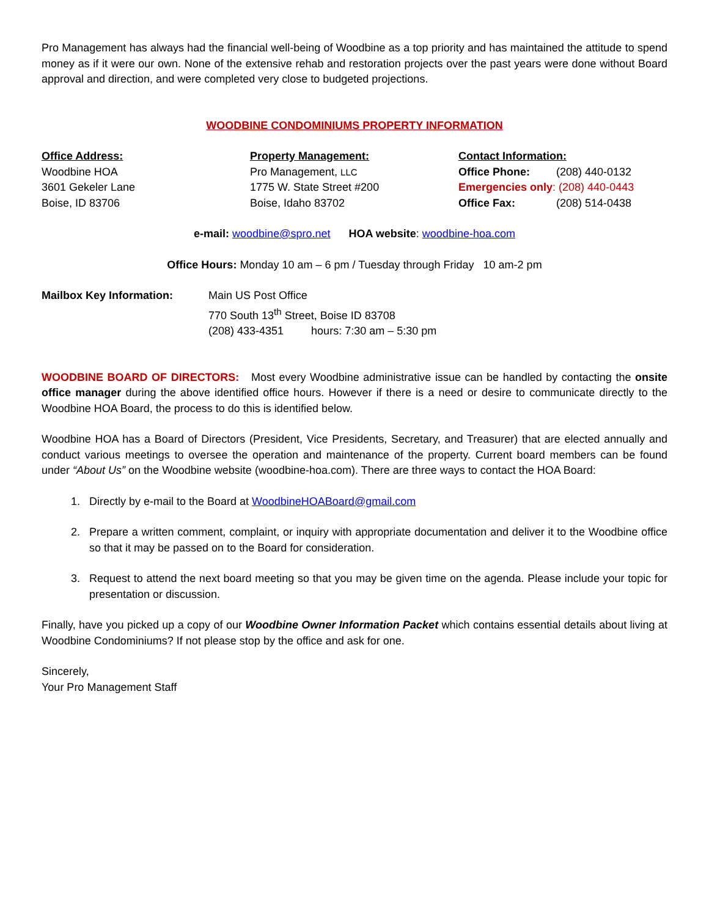Pro Management has always had the financial well-being of Woodbine as a top priority and has maintained the attitude to spend money as if it were our own. None of the extensive rehab and restoration projects over the past years were done without Board approval and direction, and were completed very close to budgeted projections.
WOODBINE CONDOMINIUMS PROPERTY INFORMATION
Office Address:
Woodbine HOA
3601 Gekeler Lane
Boise, ID 83706
Property Management:
Pro Management, LLC
1775 W. State Street #200
Boise, Idaho 83702
Contact Information:
Office Phone: (208) 440-0132
Emergencies only: (208) 440-0443
Office Fax: (208) 514-0438
e-mail: woodbine@spro.net HOA website: woodbine-hoa.com
Office Hours: Monday 10 am – 6 pm / Tuesday through Friday 10 am-2 pm
Mailbox Key Information: Main US Post Office
770 South 13<sup>th</sup> Street, Boise ID 83708
(208) 433-4351 hours: 7:30 am – 5:30 pm
WOODBINE BOARD OF DIRECTORS: Most every Woodbine administrative issue can be handled by contacting the onsite office manager during the above identified office hours. However if there is a need or desire to communicate directly to the Woodbine HOA Board, the process to do this is identified below.
Woodbine HOA has a Board of Directors (President, Vice Presidents, Secretary, and Treasurer) that are elected annually and conduct various meetings to oversee the operation and maintenance of the property. Current board members can be found under “About Us” on the Woodbine website (woodbine-hoa.com). There are three ways to contact the HOA Board:
1. Directly by e-mail to the Board at WoodbineHOABoard@gmail.com
2. Prepare a written comment, complaint, or inquiry with appropriate documentation and deliver it to the Woodbine office so that it may be passed on to the Board for consideration.
3. Request to attend the next board meeting so that you may be given time on the agenda. Please include your topic for presentation or discussion.
Finally, have you picked up a copy of our Woodbine Owner Information Packet which contains essential details about living at Woodbine Condominiums? If not please stop by the office and ask for one.
Sincerely,
Your Pro Management Staff